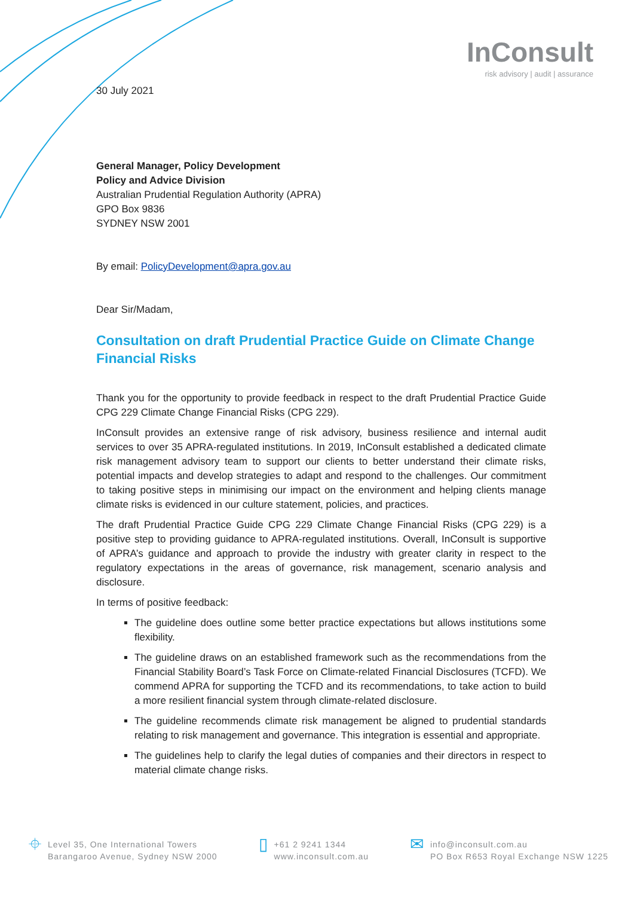InConsult
risk advisory | audit | assurance
30 July 2021
General Manager, Policy Development
Policy and Advice Division
Australian Prudential Regulation Authority (APRA)
GPO Box 9836
SYDNEY NSW 2001
By email: PolicyDevelopment@apra.gov.au
Dear Sir/Madam,
Consultation on draft Prudential Practice Guide on Climate Change Financial Risks
Thank you for the opportunity to provide feedback in respect to the draft Prudential Practice Guide CPG 229 Climate Change Financial Risks (CPG 229).
InConsult provides an extensive range of risk advisory, business resilience and internal audit services to over 35 APRA-regulated institutions. In 2019, InConsult established a dedicated climate risk management advisory team to support our clients to better understand their climate risks, potential impacts and develop strategies to adapt and respond to the challenges. Our commitment to taking positive steps in minimising our impact on the environment and helping clients manage climate risks is evidenced in our culture statement, policies, and practices.
The draft Prudential Practice Guide CPG 229 Climate Change Financial Risks (CPG 229) is a positive step to providing guidance to APRA-regulated institutions. Overall, InConsult is supportive of APRA’s guidance and approach to provide the industry with greater clarity in respect to the regulatory expectations in the areas of governance, risk management, scenario analysis and disclosure.
In terms of positive feedback:
The guideline does outline some better practice expectations but allows institutions some flexibility.
The guideline draws on an established framework such as the recommendations from the Financial Stability Board’s Task Force on Climate-related Financial Disclosures (TCFD). We commend APRA for supporting the TCFD and its recommendations, to take action to build a more resilient financial system through climate-related disclosure.
The guideline recommends climate risk management be aligned to prudential standards relating to risk management and governance. This integration is essential and appropriate.
The guidelines help to clarify the legal duties of companies and their directors in respect to material climate change risks.
⌖ Level 35, One International Towers
Barangaroo Avenue, Sydney NSW 2000
▯ +61 2 9241 1344
www.inconsult.com.au
✉ info@inconsult.com.au
PO Box R653 Royal Exchange NSW 1225